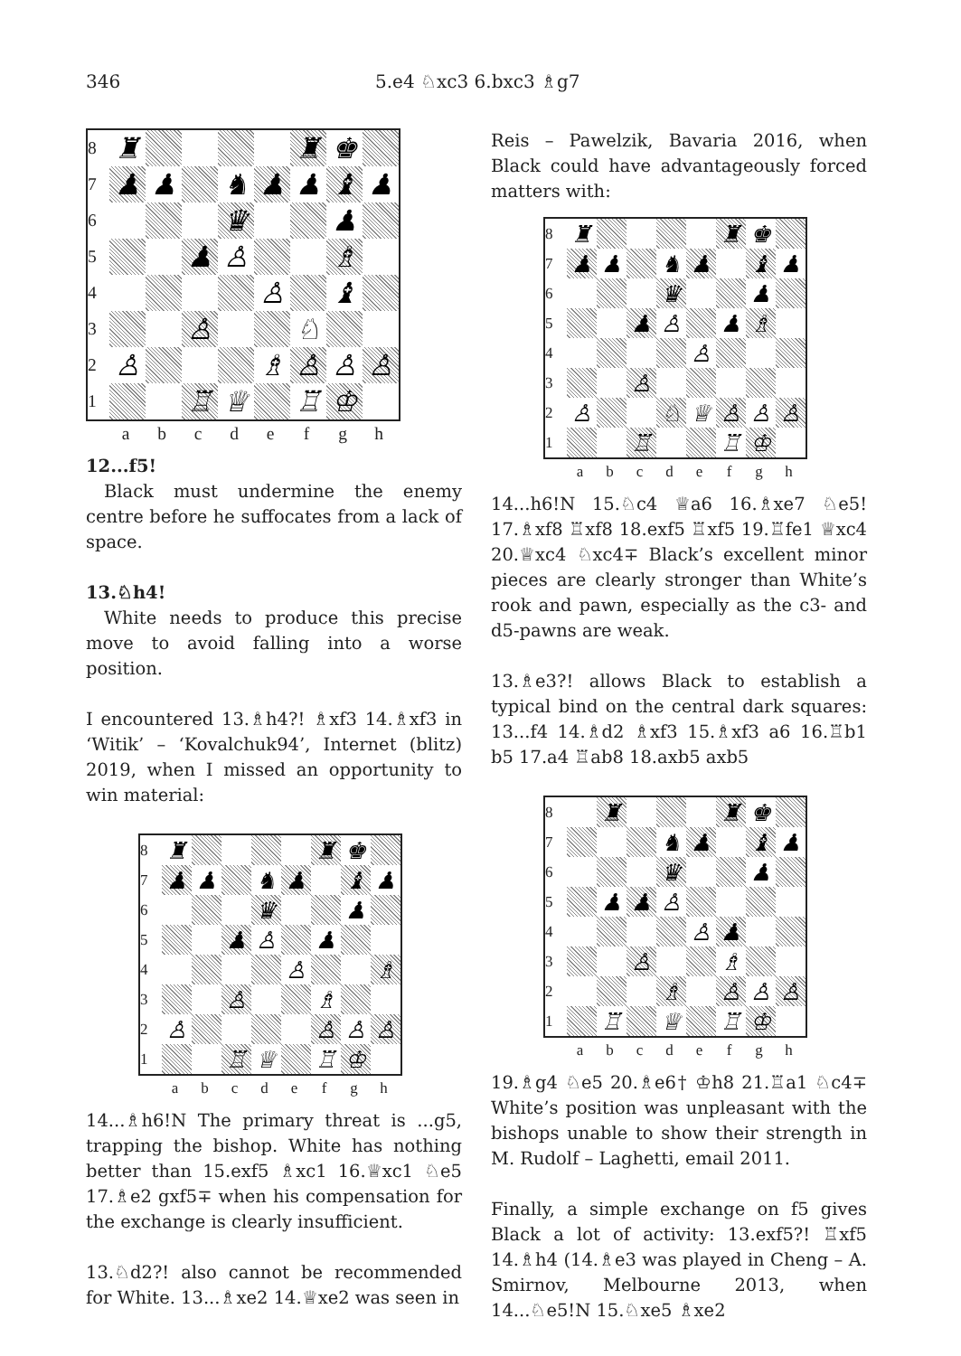346 5.e4 ♘xc3 6.bxc3 ♗g7
8 ♜ ♜ ♚
7 ♟ ♟ ♞ ♟ ♟ ♝ ♟
6 ♛ ♟
5 ♟ ♙ ♗
4 ♙ ♝
3 ♙ ♘
2 ♙ ♗ ♙ ♙ ♙
1 ♖ ♕ ♖ ♔
a b c d e f g h
12...f5!
Black must undermine the enemy centre before he suffocates from a lack of space.
13.♘h4!
White needs to produce this precise move to avoid falling into a worse position.
I encountered 13.♗h4?! ♗xf3 14.♗xf3 in ‘Witik’ – ‘Kovalchuk94’, Internet (blitz) 2019, when I missed an opportunity to win material:
8 ♜ ♜ ♚
7 ♟ ♟ ♞ ♟ ♝ ♟
6 ♛ ♟
5 ♟ ♙ ♟
4 ♙ ♗
3 ♙ ♗
2 ♙ ♙ ♙ ♙
1 ♖ ♕ ♖ ♔
a b c d e f g h
14...♗h6!N The primary threat is ...g5, trapping the bishop. White has nothing better than 15.exf5 ♗xc1 16.♕xc1 ♘e5 17.♗e2 gxf5∓ when his compensation for the exchange is clearly insufficient.
13.♘d2?! also cannot be recommended for White. 13...♗xe2 14.♕xe2 was seen in
Reis – Pawelzik, Bavaria 2016, when Black could have advantageously forced matters with:
8 ♜ ♜ ♚
7 ♟ ♟ ♞ ♟ ♝ ♟
6 ♛ ♟
5 ♟ ♙ ♟ ♗
4 ♙
3 ♙
2 ♙ ♘ ♕ ♙ ♙ ♙
1 ♖ ♖ ♔
a b c d e f g h
14...h6!N 15.♘c4 ♕a6 16.♗xe7 ♘e5! 17.♗xf8 ♖xf8 18.exf5 ♖xf5 19.♖fe1 ♕xc4 20.♕xc4 ♘xc4∓ Black’s excellent minor pieces are clearly stronger than White’s rook and pawn, especially as the c3- and d5-pawns are weak.
13.♗e3?! allows Black to establish a typical bind on the central dark squares: 13...f4 14.♗d2 ♗xf3 15.♗xf3 a6 16.♖b1 b5 17.a4 ♖ab8 18.axb5 axb5
8 ♜ ♜ ♚
7 ♞ ♟ ♝ ♟
6 ♛ ♟
5 ♟ ♟ ♙
4 ♙ ♟
3 ♙ ♗
2 ♗ ♙ ♙ ♙
1 ♖ ♕ ♖ ♔
a b c d e f g h
19.♗g4 ♘e5 20.♗e6† ♔h8 21.♖a1 ♘c4∓ White’s position was unpleasant with the bishops unable to show their strength in M. Rudolf – Laghetti, email 2011.
Finally, a simple exchange on f5 gives Black a lot of activity: 13.exf5?! ♖xf5 14.♗h4 (14.♗e3 was played in Cheng – A. Smirnov, Melbourne 2013, when 14...♘e5!N 15.♘xe5 ♗xe2